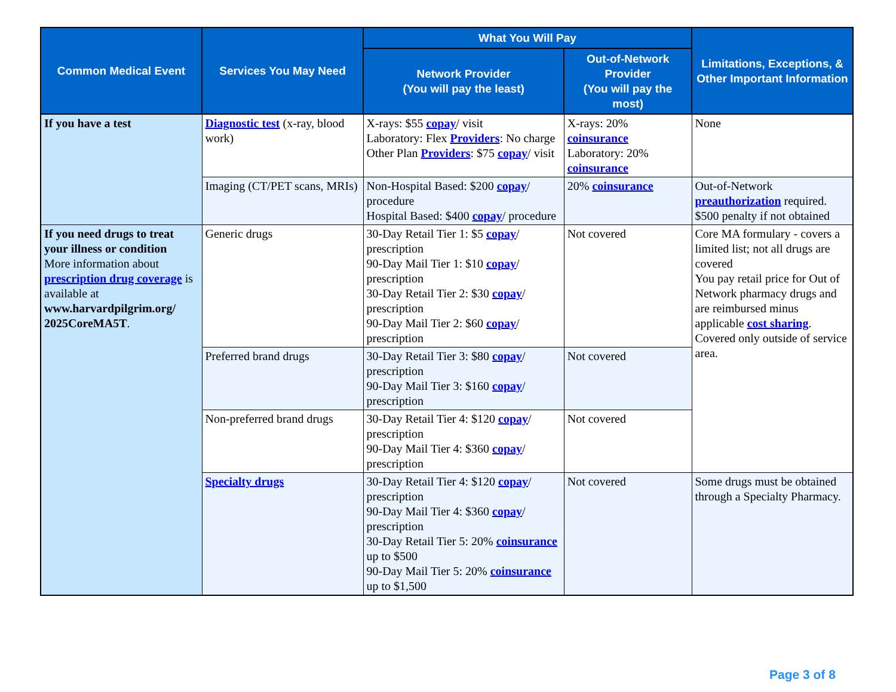| Common Medical Event | Services You May Need | What You Will Pay | | Limitations, Exceptions, & Other Important Information |
| --- | --- | --- | --- | --- |
| | | Network Provider (You will pay the least) | Out-of-Network Provider (You will pay the most) | |
| If you have a test | Diagnostic test (x-ray, blood work) | X-rays: $55 copay / visit Laboratory: Flex Providers : No charge Other Plan Providers : $75 copay / visit | X-rays: 20% coinsurance Laboratory: 20% coinsurance | None |
| | Imaging (CT/PET scans, MRIs) | Non-Hospital Based: $200 copay / procedure Hospital Based: $400 copay / procedure | 20% coinsurance | Out-of-Network preauthorization required. $500 penalty if not obtained |
| If you need drugs to treat your illness or condition More information about prescription drug coverage is available at www.harvardpilgrim.org/ 2025CoreMA5T . | Generic drugs | 30-Day Retail Tier 1: $5 copay / prescription 90-Day Mail Tier 1: $10 copay / prescription 30-Day Retail Tier 2: $30 copay / prescription 90-Day Mail Tier 2: $60 copay / prescription | Not covered | Core MA formulary - covers a limited list; not all drugs are covered You pay retail price for Out of Network pharmacy drugs and are reimbursed minus applicable cost sharing . Covered only outside of service area. |
| | Preferred brand drugs | 30-Day Retail Tier 3: $80 copay / prescription 90-Day Mail Tier 3: $160 copay / prescription | Not covered | |
| | Non-preferred brand drugs | 30-Day Retail Tier 4: $120 copay / prescription 90-Day Mail Tier 4: $360 copay / prescription | Not covered | |
| | Specialty drugs | 30-Day Retail Tier 4: $120 copay / prescription 90-Day Mail Tier 4: $360 copay / prescription 30-Day Retail Tier 5: 20% coinsurance up to $500 90-Day Mail Tier 5: 20% coinsurance up to $1,500 | Not covered | Some drugs must be obtained through a Specialty Pharmacy. |
Page 3 of 8